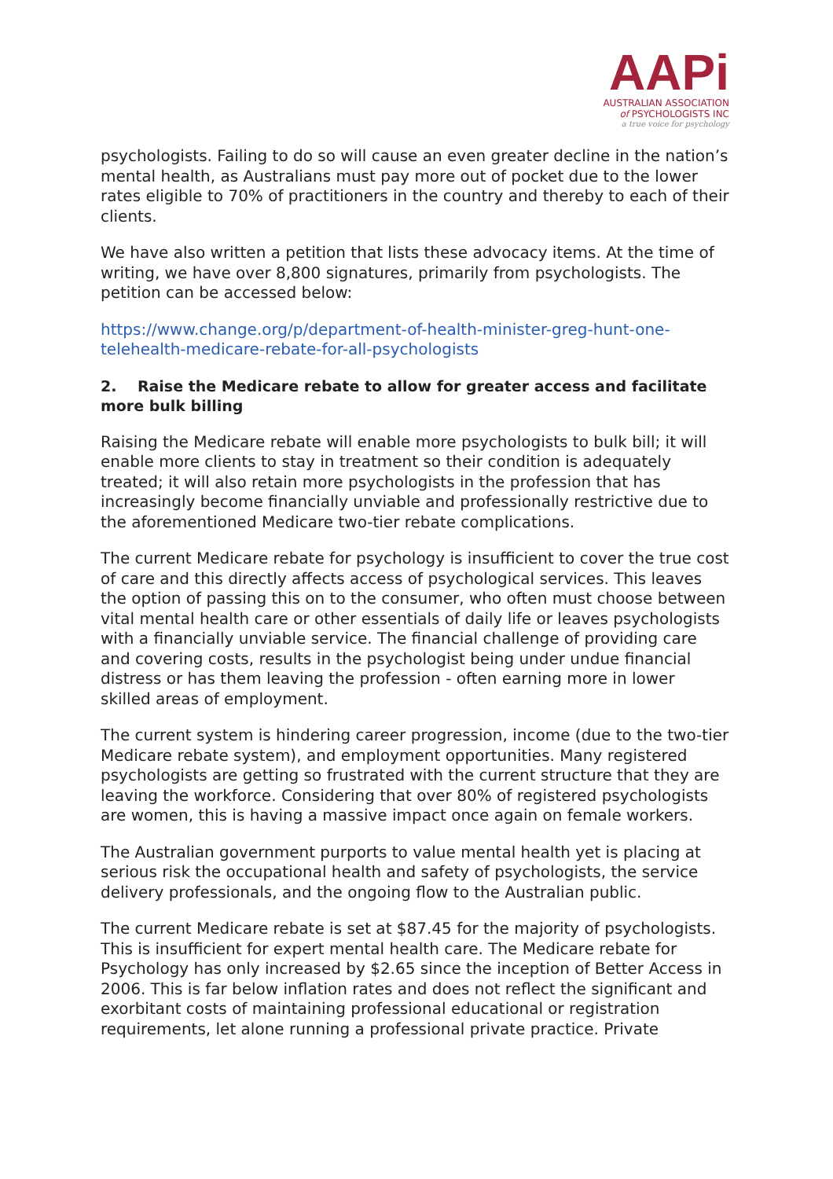AAPi
AUSTRALIAN ASSOCIATION
of PSYCHOLOGISTS INC
a true voice for psychology
psychologists. Failing to do so will cause an even greater decline in the nation’s mental health, as Australians must pay more out of pocket due to the lower rates eligible to 70% of practitioners in the country and thereby to each of their clients.
We have also written a petition that lists these advocacy items. At the time of writing, we have over 8,800 signatures, primarily from psychologists. The petition can be accessed below:
https://www.change.org/p/department-of-health-minister-greg-hunt-one-telehealth-medicare-rebate-for-all-psychologists
2. Raise the Medicare rebate to allow for greater access and facilitate more bulk billing
Raising the Medicare rebate will enable more psychologists to bulk bill; it will enable more clients to stay in treatment so their condition is adequately treated; it will also retain more psychologists in the profession that has increasingly become financially unviable and professionally restrictive due to the aforementioned Medicare two-tier rebate complications.
The current Medicare rebate for psychology is insufficient to cover the true cost of care and this directly affects access of psychological services. This leaves the option of passing this on to the consumer, who often must choose between vital mental health care or other essentials of daily life or leaves psychologists with a financially unviable service. The financial challenge of providing care and covering costs, results in the psychologist being under undue financial distress or has them leaving the profession - often earning more in lower skilled areas of employment.
The current system is hindering career progression, income (due to the two-tier Medicare rebate system), and employment opportunities. Many registered psychologists are getting so frustrated with the current structure that they are leaving the workforce. Considering that over 80% of registered psychologists are women, this is having a massive impact once again on female workers.
The Australian government purports to value mental health yet is placing at serious risk the occupational health and safety of psychologists, the service delivery professionals, and the ongoing flow to the Australian public.
The current Medicare rebate is set at $87.45 for the majority of psychologists. This is insufficient for expert mental health care. The Medicare rebate for Psychology has only increased by $2.65 since the inception of Better Access in 2006. This is far below inflation rates and does not reflect the significant and exorbitant costs of maintaining professional educational or registration requirements, let alone running a professional private practice. Private